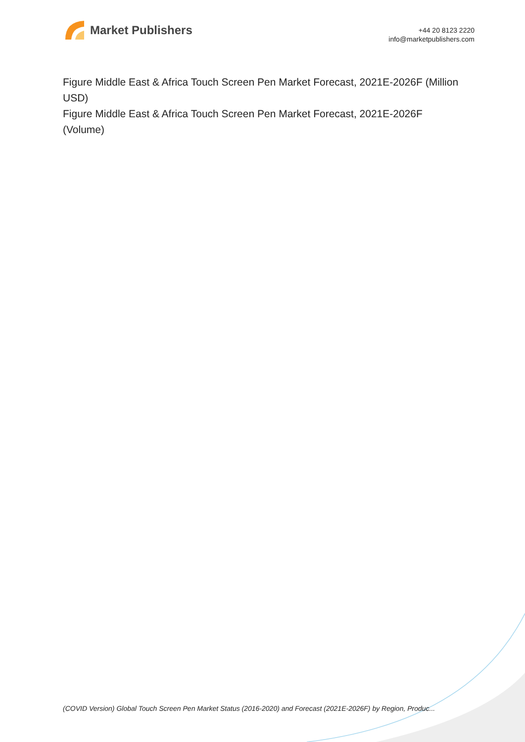Market Publishers
+44 20 8123 2220
info@marketpublishers.com
Figure Middle East & Africa Touch Screen Pen Market Forecast, 2021E-2026F (Million USD)
Figure Middle East & Africa Touch Screen Pen Market Forecast, 2021E-2026F
(Volume)
(COVID Version) Global Touch Screen Pen Market Status (2016-2020) and Forecast (2021E-2026F) by Region, Produc...